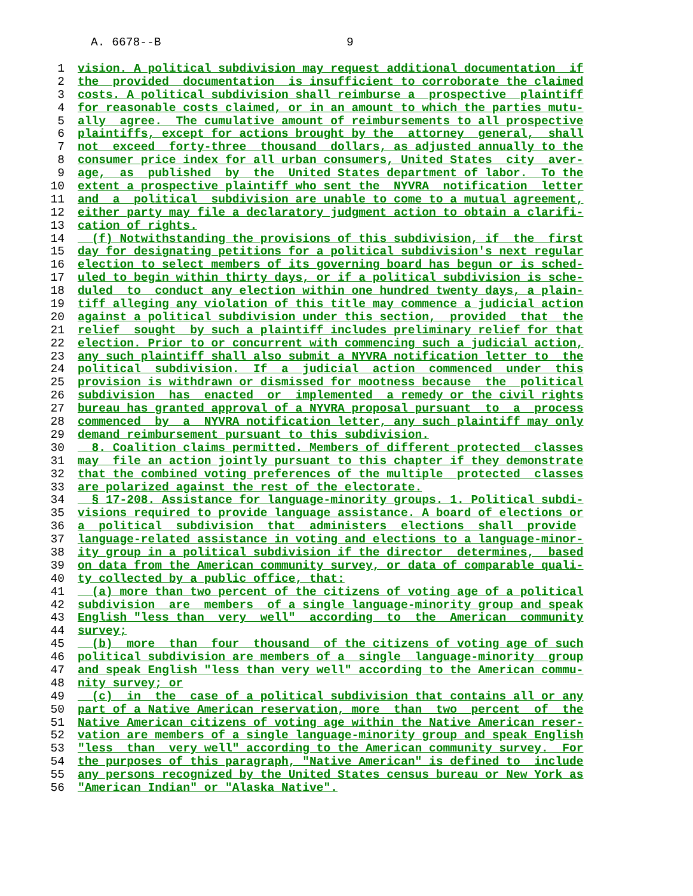A. 6678--B 9
1 vision. A political subdivision may request additional documentation if
2 the provided documentation is insufficient to corroborate the claimed
3 costs. A political subdivision shall reimburse a prospective plaintiff
4 for reasonable costs claimed, or in an amount to which the parties mutu-
5 ally agree. The cumulative amount of reimbursements to all prospective
6 plaintiffs, except for actions brought by the attorney general, shall
7 not exceed forty-three thousand dollars, as adjusted annually to the
8 consumer price index for all urban consumers, United States city aver-
9 age, as published by the United States department of labor. To the
10 extent a prospective plaintiff who sent the NYVRA notification letter
11 and a political subdivision are unable to come to a mutual agreement,
12 either party may file a declaratory judgment action to obtain a clarifi-
13 cation of rights.
14 (f) Notwithstanding the provisions of this subdivision, if the first
15 day for designating petitions for a political subdivision's next regular
16 election to select members of its governing board has begun or is sched-
17 uled to begin within thirty days, or if a political subdivision is sche-
18 duled to conduct any election within one hundred twenty days, a plain-
19 tiff alleging any violation of this title may commence a judicial action
20 against a political subdivision under this section, provided that the
21 relief sought by such a plaintiff includes preliminary relief for that
22 election. Prior to or concurrent with commencing such a judicial action,
23 any such plaintiff shall also submit a NYVRA notification letter to the
24 political subdivision. If a judicial action commenced under this
25 provision is withdrawn or dismissed for mootness because the political
26 subdivision has enacted or implemented a remedy or the civil rights
27 bureau has granted approval of a NYVRA proposal pursuant to a process
28 commenced by a NYVRA notification letter, any such plaintiff may only
29 demand reimbursement pursuant to this subdivision.
30 8. Coalition claims permitted. Members of different protected classes
31 may file an action jointly pursuant to this chapter if they demonstrate
32 that the combined voting preferences of the multiple protected classes
33 are polarized against the rest of the electorate.
34 § 17-208. Assistance for language-minority groups. 1. Political subdi-
35 visions required to provide language assistance. A board of elections or
36 a political subdivision that administers elections shall provide
37 language-related assistance in voting and elections to a language-minor-
38 ity group in a political subdivision if the director determines, based
39 on data from the American community survey, or data of comparable quali-
40 ty collected by a public office, that:
41 (a) more than two percent of the citizens of voting age of a political
42 subdivision are members of a single language-minority group and speak
43 English "less than very well" according to the American community
44 survey;
45 (b) more than four thousand of the citizens of voting age of such
46 political subdivision are members of a single language-minority group
47 and speak English "less than very well" according to the American commu-
48 nity survey; or
49 (c) in the case of a political subdivision that contains all or any
50 part of a Native American reservation, more than two percent of the
51 Native American citizens of voting age within the Native American reser-
52 vation are members of a single language-minority group and speak English
53 "less than very well" according to the American community survey. For
54 the purposes of this paragraph, "Native American" is defined to include
55 any persons recognized by the United States census bureau or New York as
56 "American Indian" or "Alaska Native".